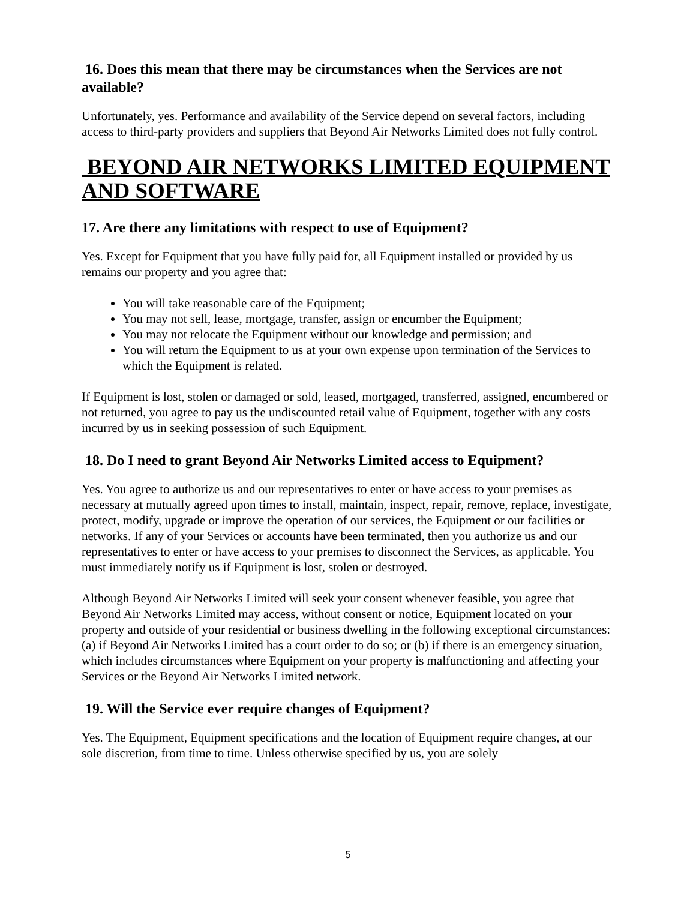16. Does this mean that there may be circumstances when the Services are not available?
Unfortunately, yes. Performance and availability of the Service depend on several factors, including access to third-party providers and suppliers that Beyond Air Networks Limited does not fully control.
BEYOND AIR NETWORKS LIMITED EQUIPMENT AND SOFTWARE
17. Are there any limitations with respect to use of Equipment?
Yes. Except for Equipment that you have fully paid for, all Equipment installed or provided by us remains our property and you agree that:
You will take reasonable care of the Equipment;
You may not sell, lease, mortgage, transfer, assign or encumber the Equipment;
You may not relocate the Equipment without our knowledge and permission; and
You will return the Equipment to us at your own expense upon termination of the Services to which the Equipment is related.
If Equipment is lost, stolen or damaged or sold, leased, mortgaged, transferred, assigned, encumbered or not returned, you agree to pay us the undiscounted retail value of Equipment, together with any costs incurred by us in seeking possession of such Equipment.
18. Do I need to grant Beyond Air Networks Limited access to Equipment?
Yes. You agree to authorize us and our representatives to enter or have access to your premises as necessary at mutually agreed upon times to install, maintain, inspect, repair, remove, replace, investigate, protect, modify, upgrade or improve the operation of our services, the Equipment or our facilities or networks. If any of your Services or accounts have been terminated, then you authorize us and our representatives to enter or have access to your premises to disconnect the Services, as applicable. You must immediately notify us if Equipment is lost, stolen or destroyed.
Although Beyond Air Networks Limited will seek your consent whenever feasible, you agree that Beyond Air Networks Limited may access, without consent or notice, Equipment located on your property and outside of your residential or business dwelling in the following exceptional circumstances: (a) if Beyond Air Networks Limited has a court order to do so; or (b) if there is an emergency situation, which includes circumstances where Equipment on your property is malfunctioning and affecting your Services or the Beyond Air Networks Limited network.
19. Will the Service ever require changes of Equipment?
Yes. The Equipment, Equipment specifications and the location of Equipment require changes, at our sole discretion, from time to time. Unless otherwise specified by us, you are solely
5